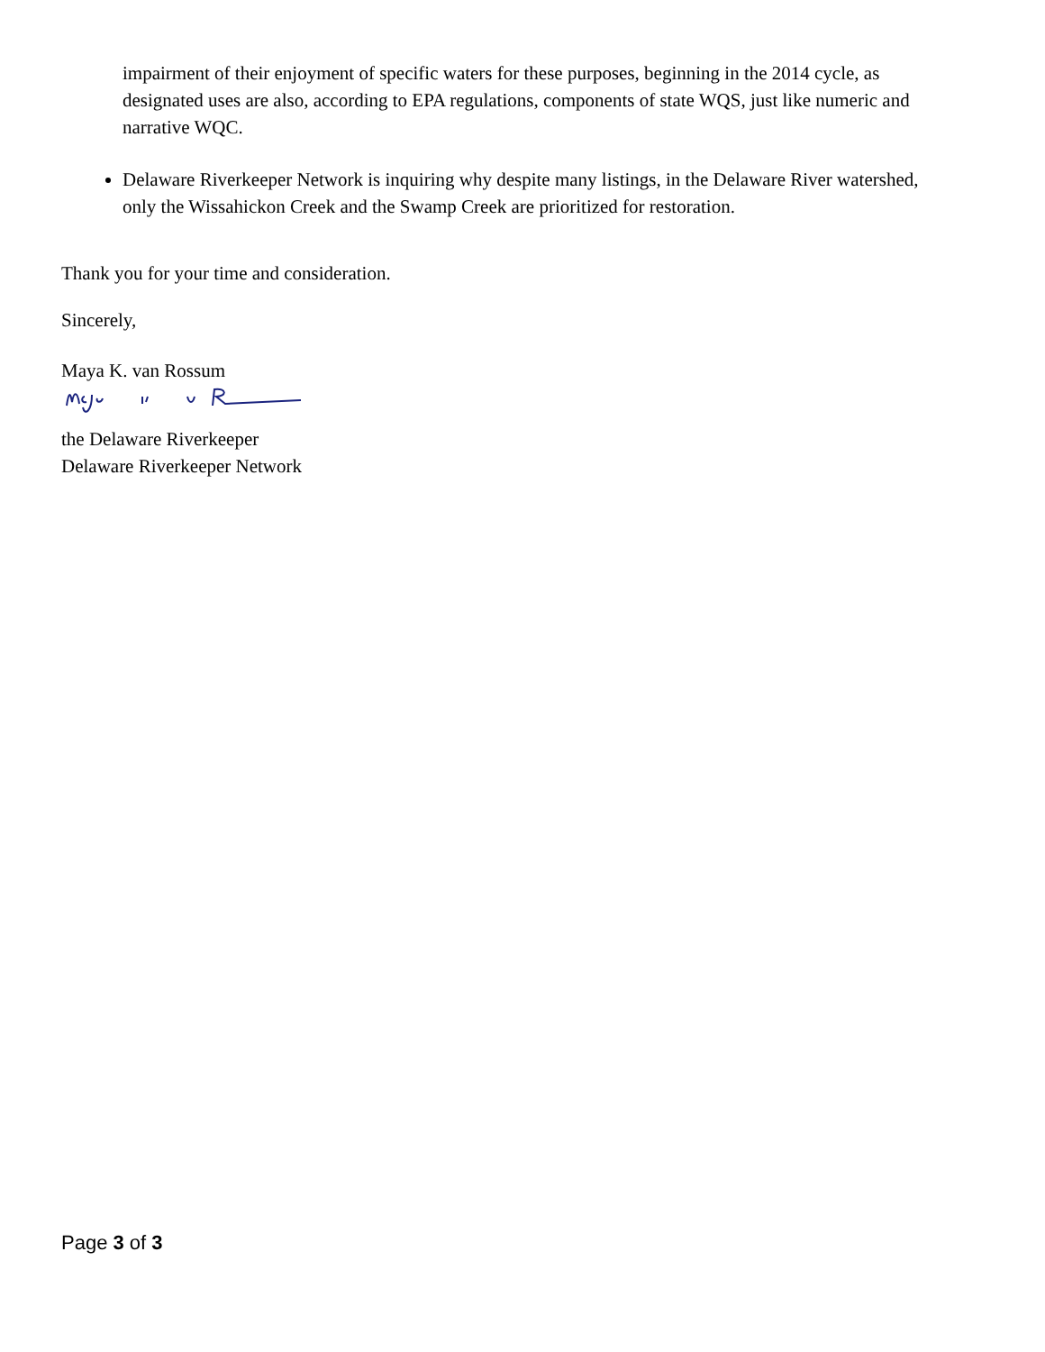impairment of their enjoyment of specific waters for these purposes, beginning in the 2014 cycle, as designated uses are also, according to EPA regulations, components of state WQS, just like numeric and narrative WQC.
Delaware Riverkeeper Network is inquiring why despite many listings, in the Delaware River watershed, only the Wissahickon Creek and the Swamp Creek are prioritized for restoration.
Thank you for your time and consideration.
Sincerely,
Maya K. van Rossum
the Delaware Riverkeeper
Delaware Riverkeeper Network
Page 3 of 3